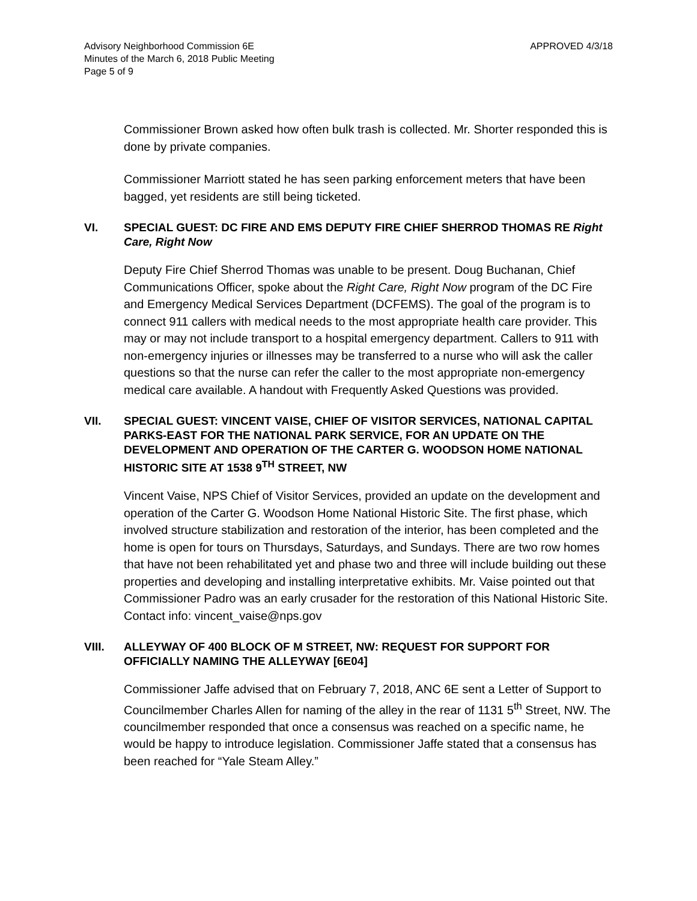Advisory Neighborhood Commission 6E
Minutes of the March 6, 2018 Public Meeting
Page 5 of 9
APPROVED 4/3/18
Commissioner Brown asked how often bulk trash is collected. Mr. Shorter responded this is done by private companies.
Commissioner Marriott stated he has seen parking enforcement meters that have been bagged, yet residents are still being ticketed.
VI. SPECIAL GUEST: DC FIRE AND EMS DEPUTY FIRE CHIEF SHERROD THOMAS RE Right Care, Right Now
Deputy Fire Chief Sherrod Thomas was unable to be present. Doug Buchanan, Chief Communications Officer, spoke about the Right Care, Right Now program of the DC Fire and Emergency Medical Services Department (DCFEMS). The goal of the program is to connect 911 callers with medical needs to the most appropriate health care provider. This may or may not include transport to a hospital emergency department. Callers to 911 with non-emergency injuries or illnesses may be transferred to a nurse who will ask the caller questions so that the nurse can refer the caller to the most appropriate non-emergency medical care available. A handout with Frequently Asked Questions was provided.
VII. SPECIAL GUEST: VINCENT VAISE, CHIEF OF VISITOR SERVICES, NATIONAL CAPITAL PARKS-EAST FOR THE NATIONAL PARK SERVICE, FOR AN UPDATE ON THE DEVELOPMENT AND OPERATION OF THE CARTER G. WOODSON HOME NATIONAL HISTORIC SITE AT 1538 9<sup>TH</sup> STREET, NW
Vincent Vaise, NPS Chief of Visitor Services, provided an update on the development and operation of the Carter G. Woodson Home National Historic Site. The first phase, which involved structure stabilization and restoration of the interior, has been completed and the home is open for tours on Thursdays, Saturdays, and Sundays. There are two row homes that have not been rehabilitated yet and phase two and three will include building out these properties and developing and installing interpretative exhibits. Mr. Vaise pointed out that Commissioner Padro was an early crusader for the restoration of this National Historic Site. Contact info: vincent_vaise@nps.gov
VIII. ALLEYWAY OF 400 BLOCK OF M STREET, NW: REQUEST FOR SUPPORT FOR OFFICIALLY NAMING THE ALLEYWAY [6E04]
Commissioner Jaffe advised that on February 7, 2018, ANC 6E sent a Letter of Support to Councilmember Charles Allen for naming of the alley in the rear of 1131 5<sup>th</sup> Street, NW. The councilmember responded that once a consensus was reached on a specific name, he would be happy to introduce legislation. Commissioner Jaffe stated that a consensus has been reached for “Yale Steam Alley.”